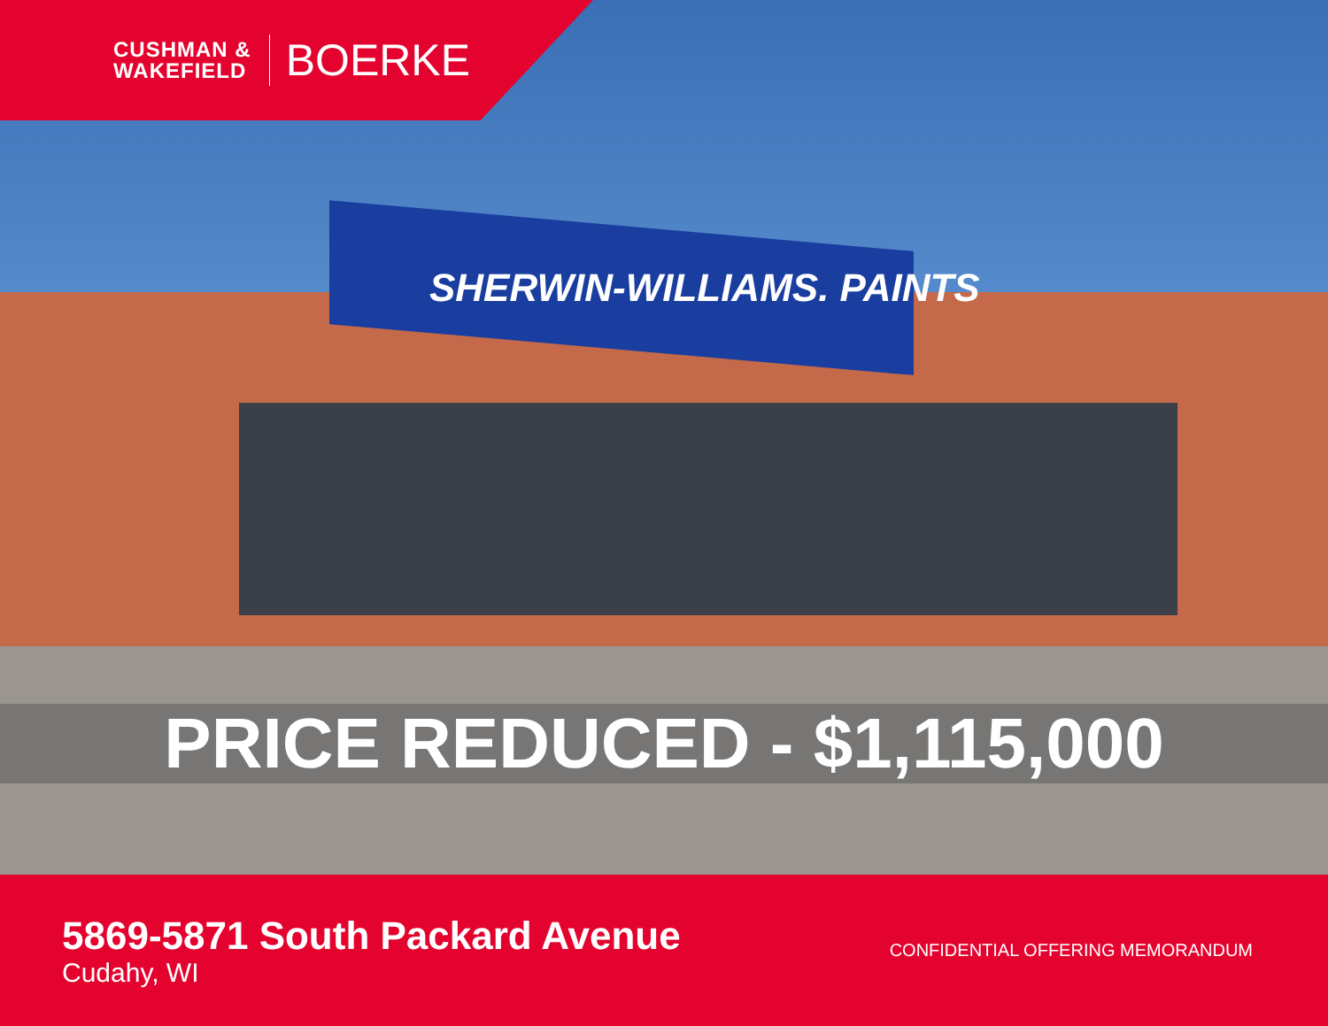SHERWIN-WILLIAMS. PAINTS
CUSHMAN &
WAKEFIELD
BOERKE
PRICE REDUCED - $1,115,000
5869-5871 South Packard Avenue
Cudahy, WI
CONFIDENTIAL OFFERING MEMORANDUM